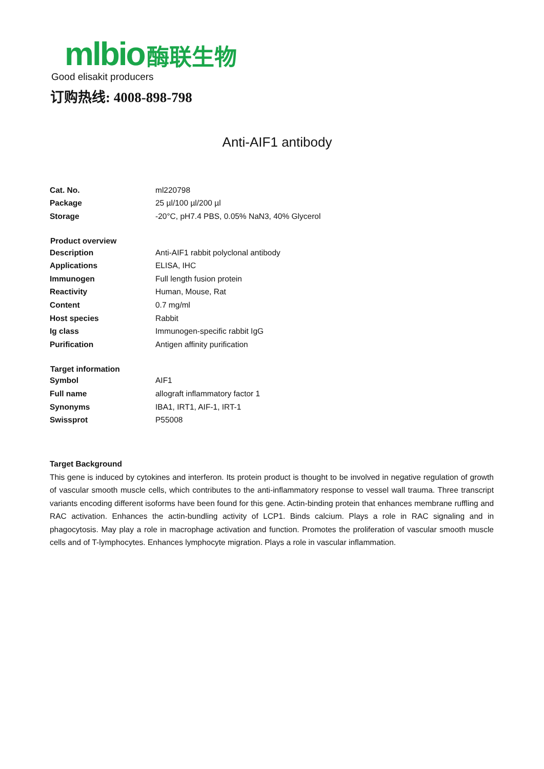mlbio 酶联生物
Good elisakit producers
订购热线: 4008-898-798
Anti-AIF1 antibody
| Cat. No. | ml220798 |
| Package | 25 µl/100 µl/200 µl |
| Storage | -20°C, pH7.4 PBS, 0.05% NaN3, 40% Glycerol |
| Product overview | |
| Description | Anti-AIF1 rabbit polyclonal antibody |
| Applications | ELISA, IHC |
| Immunogen | Full length fusion protein |
| Reactivity | Human, Mouse, Rat |
| Content | 0.7 mg/ml |
| Host species | Rabbit |
| Ig class | Immunogen-specific rabbit IgG |
| Purification | Antigen affinity purification |
| Target information | |
| Symbol | AIF1 |
| Full name | allograft inflammatory factor 1 |
| Synonyms | IBA1, IRT1, AIF-1, IRT-1 |
| Swissprot | P55008 |
Target Background
This gene is induced by cytokines and interferon. Its protein product is thought to be involved in negative regulation of growth of vascular smooth muscle cells, which contributes to the anti-inflammatory response to vessel wall trauma. Three transcript variants encoding different isoforms have been found for this gene. Actin-binding protein that enhances membrane ruffling and RAC activation. Enhances the actin-bundling activity of LCP1. Binds calcium. Plays a role in RAC signaling and in phagocytosis. May play a role in macrophage activation and function. Promotes the proliferation of vascular smooth muscle cells and of T-lymphocytes. Enhances lymphocyte migration. Plays a role in vascular inflammation.